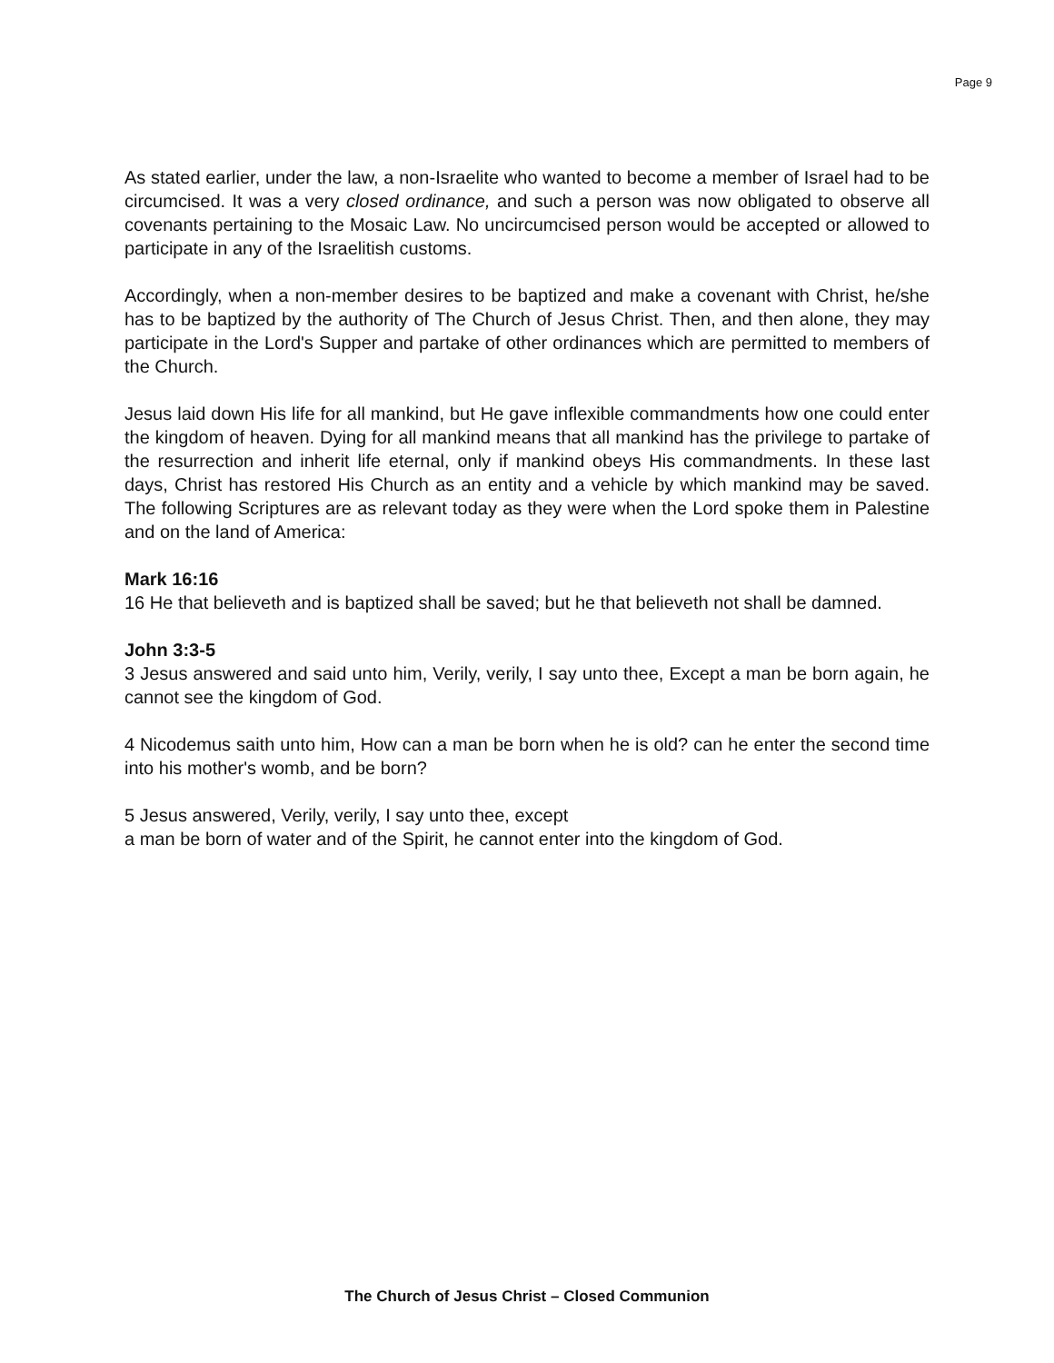Page 9
As stated earlier, under the law, a non-Israelite who wanted to become a member of Israel had to be circumcised. It was a very closed ordinance, and such a person was now obligated to observe all covenants pertaining to the Mosaic Law. No uncircumcised person would be accepted or allowed to participate in any of the Israelitish customs.
Accordingly, when a non-member desires to be baptized and make a covenant with Christ, he/she has to be baptized by the authority of The Church of Jesus Christ. Then, and then alone, they may participate in the Lord's Supper and partake of other ordinances which are permitted to members of the Church.
Jesus laid down His life for all mankind, but He gave inflexible commandments how one could enter the kingdom of heaven. Dying for all mankind means that all mankind has the privilege to partake of the resurrection and inherit life eternal, only if mankind obeys His commandments. In these last days, Christ has restored His Church as an entity and a vehicle by which mankind may be saved. The following Scriptures are as relevant today as they were when the Lord spoke them in Palestine and on the land of America:
Mark 16:16
16 He that believeth and is baptized shall be saved; but he that believeth not shall be damned.
John 3:3-5
3 Jesus answered and said unto him, Verily, verily, I say unto thee, Except a man be born again, he cannot see the kingdom of God.
4 Nicodemus saith unto him, How can a man be born when he is old? can he enter the second time into his mother's womb, and be born?
5 Jesus answered, Verily, verily, I say unto thee, except
a man be born of water and of the Spirit, he cannot enter into the kingdom of God.
The Church of Jesus Christ – Closed Communion